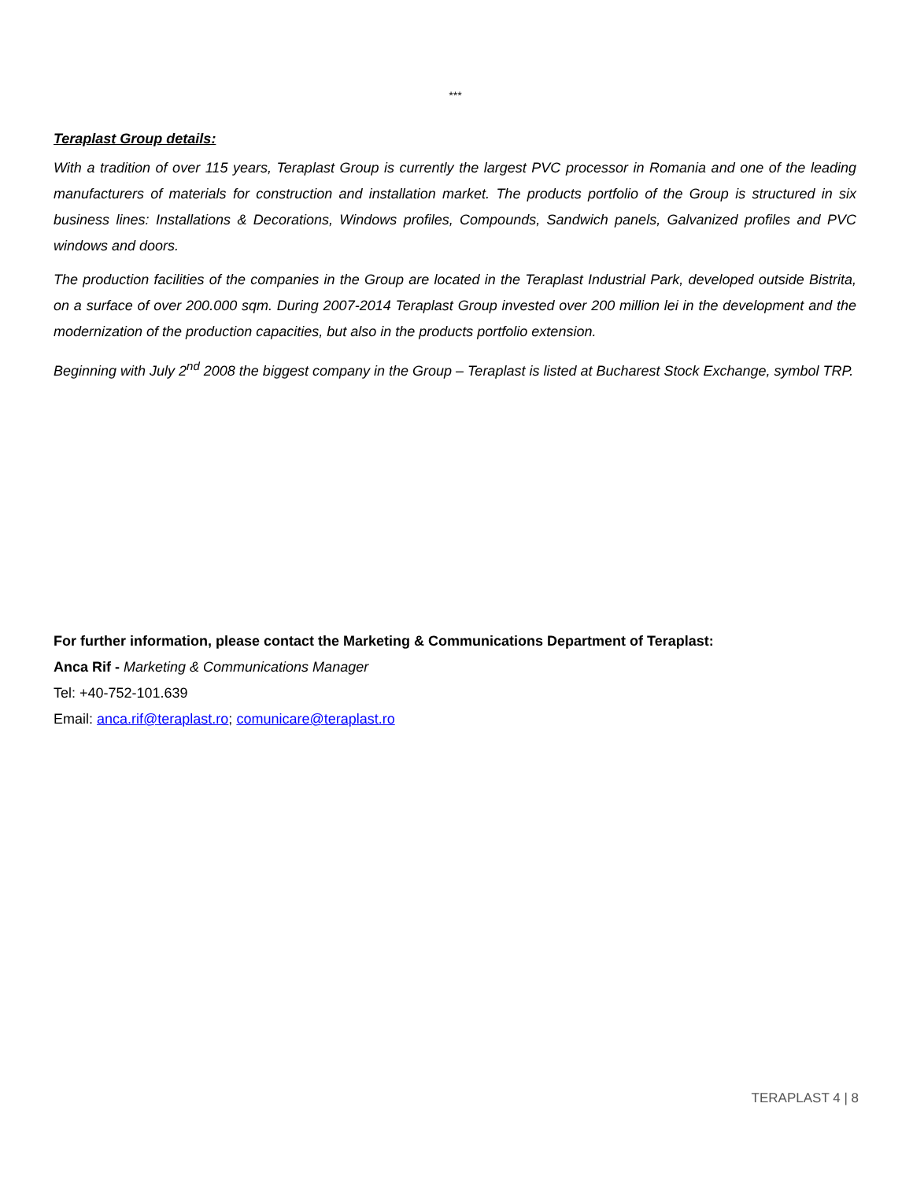***
Teraplast Group details:
With a tradition of over 115 years, Teraplast Group is currently the largest PVC processor in Romania and one of the leading manufacturers of materials for construction and installation market. The products portfolio of the Group is structured in six business lines: Installations & Decorations, Windows profiles, Compounds, Sandwich panels, Galvanized profiles and PVC windows and doors.
The production facilities of the companies in the Group are located in the Teraplast Industrial Park, developed outside Bistrita, on a surface of over 200.000 sqm. During 2007-2014 Teraplast Group invested over 200 million lei in the development and the modernization of the production capacities, but also in the products portfolio extension.
Beginning with July 2<sup>nd</sup> 2008 the biggest company in the Group – Teraplast is listed at Bucharest Stock Exchange, symbol TRP.
For further information, please contact the Marketing & Communications Department of Teraplast:
Anca Rif - Marketing & Communications Manager
Tel: +40-752-101.639
Email: anca.rif@teraplast.ro; comunicare@teraplast.ro
TERAPLAST 4 | 8